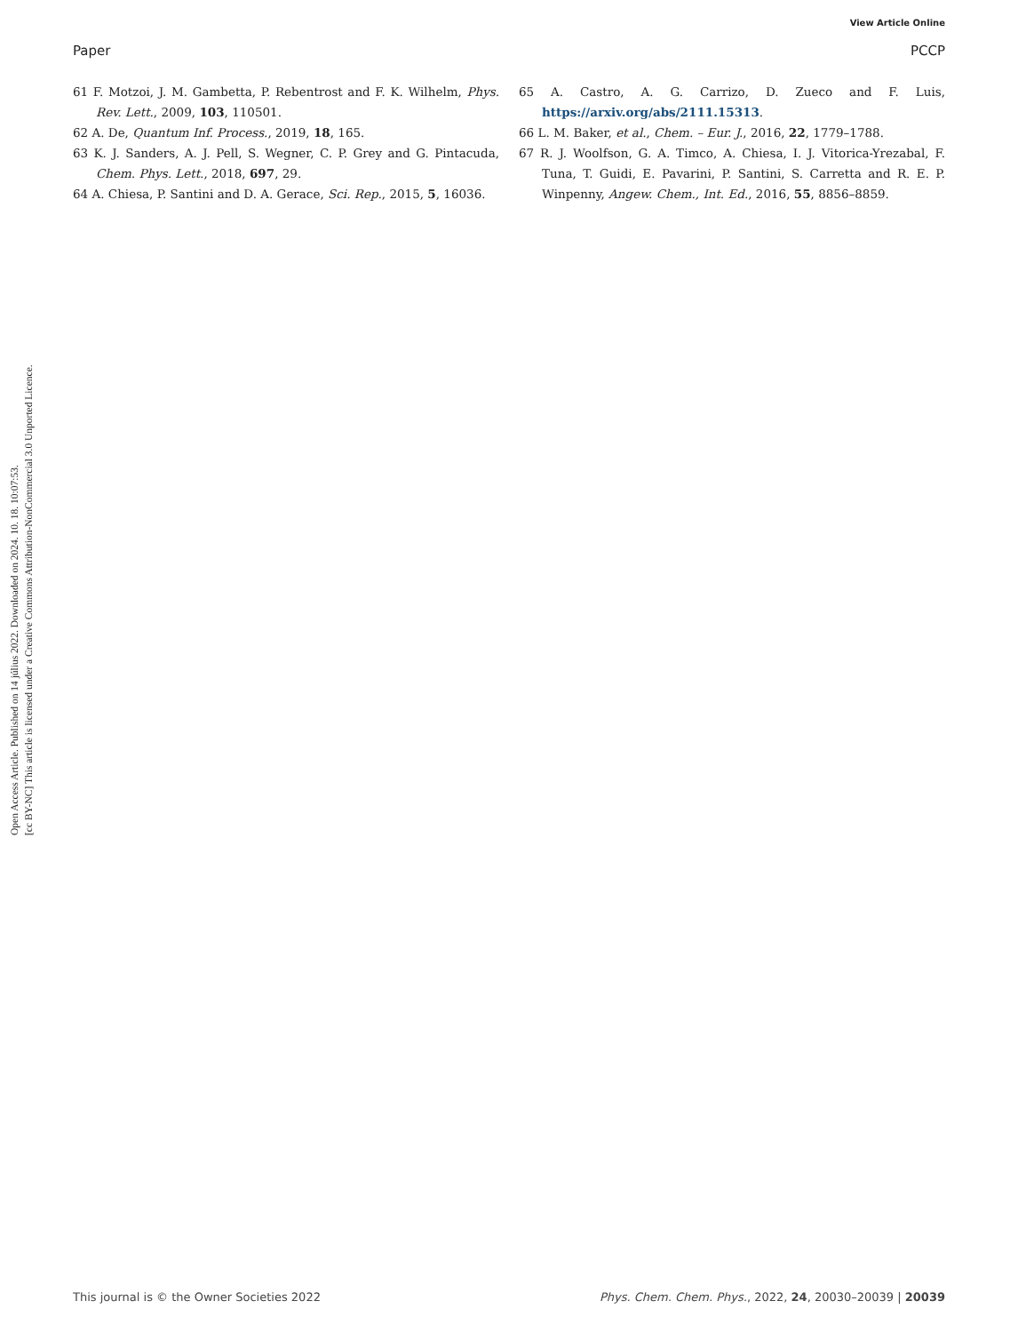View Article Online
Paper PCCP
Open Access Article. Published on 14 július 2022. Downloaded on 2024. 10. 18. 10:07:53.
[cc BY-NC] This article is licensed under a Creative Commons Attribution-NonCommercial 3.0 Unported Licence.
61 F. Motzoi, J. M. Gambetta, P. Rebentrost and F. K. Wilhelm, Phys. Rev. Lett., 2009, 103, 110501.
62 A. De, Quantum Inf. Process., 2019, 18, 165.
63 K. J. Sanders, A. J. Pell, S. Wegner, C. P. Grey and G. Pintacuda, Chem. Phys. Lett., 2018, 697, 29.
64 A. Chiesa, P. Santini and D. A. Gerace, Sci. Rep., 2015, 5, 16036.
65 A. Castro, A. G. Carrizo, D. Zueco and F. Luis, https://arxiv.org/abs/2111.15313.
66 L. M. Baker, et al., Chem. – Eur. J., 2016, 22, 1779–1788.
67 R. J. Woolfson, G. A. Timco, A. Chiesa, I. J. Vitorica-Yrezabal, F. Tuna, T. Guidi, E. Pavarini, P. Santini, S. Carretta and R. E. P. Winpenny, Angew. Chem., Int. Ed., 2016, 55, 8856–8859.
This journal is © the Owner Societies 2022 Phys. Chem. Chem. Phys., 2022, 24, 20030–20039 | 20039